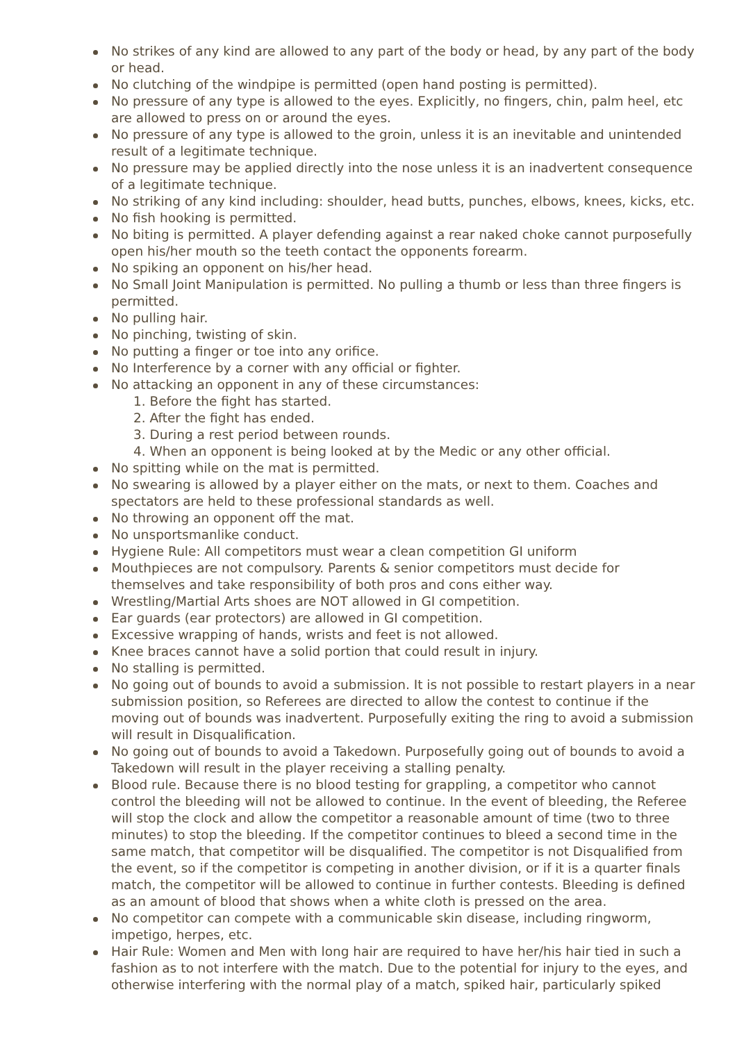No strikes of any kind are allowed to any part of the body or head, by any part of the body or head.
No clutching of the windpipe is permitted (open hand posting is permitted).
No pressure of any type is allowed to the eyes. Explicitly, no fingers, chin, palm heel, etc are allowed to press on or around the eyes.
No pressure of any type is allowed to the groin, unless it is an inevitable and unintended result of a legitimate technique.
No pressure may be applied directly into the nose unless it is an inadvertent consequence of a legitimate technique.
No striking of any kind including: shoulder, head butts, punches, elbows, knees, kicks, etc.
No fish hooking is permitted.
No biting is permitted. A player defending against a rear naked choke cannot purposefully open his/her mouth so the teeth contact the opponents forearm.
No spiking an opponent on his/her head.
No Small Joint Manipulation is permitted. No pulling a thumb or less than three fingers is permitted.
No pulling hair.
No pinching, twisting of skin.
No putting a finger or toe into any orifice.
No Interference by a corner with any official or fighter.
No attacking an opponent in any of these circumstances:
1. Before the fight has started.
2. After the fight has ended.
3. During a rest period between rounds.
4. When an opponent is being looked at by the Medic or any other official.
No spitting while on the mat is permitted.
No swearing is allowed by a player either on the mats, or next to them. Coaches and spectators are held to these professional standards as well.
No throwing an opponent off the mat.
No unsportsmanlike conduct.
Hygiene Rule: All competitors must wear a clean competition GI uniform
Mouthpieces are not compulsory. Parents & senior competitors must decide for themselves and take responsibility of both pros and cons either way.
Wrestling/Martial Arts shoes are NOT allowed in GI competition.
Ear guards (ear protectors) are allowed in GI competition.
Excessive wrapping of hands, wrists and feet is not allowed.
Knee braces cannot have a solid portion that could result in injury.
No stalling is permitted.
No going out of bounds to avoid a submission. It is not possible to restart players in a near submission position, so Referees are directed to allow the contest to continue if the moving out of bounds was inadvertent. Purposefully exiting the ring to avoid a submission will result in Disqualification.
No going out of bounds to avoid a Takedown. Purposefully going out of bounds to avoid a Takedown will result in the player receiving a stalling penalty.
Blood rule. Because there is no blood testing for grappling, a competitor who cannot control the bleeding will not be allowed to continue. In the event of bleeding, the Referee will stop the clock and allow the competitor a reasonable amount of time (two to three minutes) to stop the bleeding. If the competitor continues to bleed a second time in the same match, that competitor will be disqualified. The competitor is not Disqualified from the event, so if the competitor is competing in another division, or if it is a quarter finals match, the competitor will be allowed to continue in further contests. Bleeding is defined as an amount of blood that shows when a white cloth is pressed on the area.
No competitor can compete with a communicable skin disease, including ringworm, impetigo, herpes, etc.
Hair Rule: Women and Men with long hair are required to have her/his hair tied in such a fashion as to not interfere with the match. Due to the potential for injury to the eyes, and otherwise interfering with the normal play of a match, spiked hair, particularly spiked